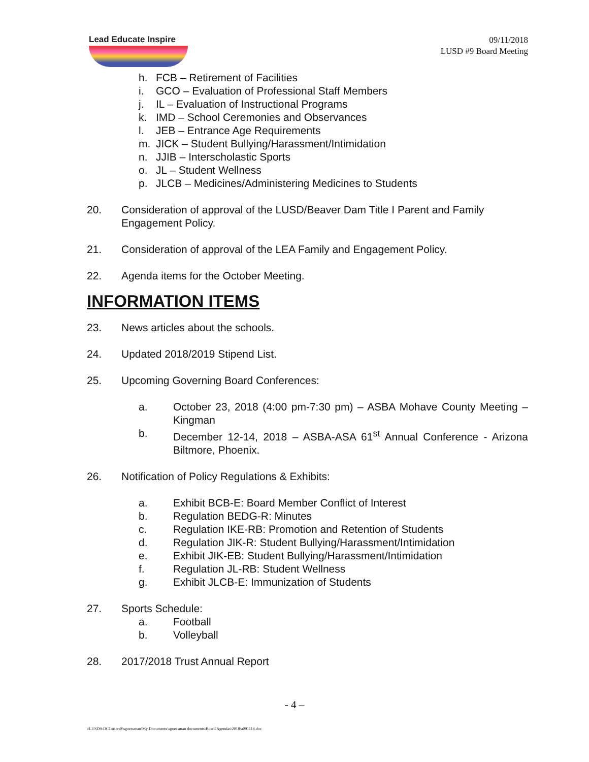Lead Educate Inspire
09/11/2018
LUSD #9 Board Meeting
h. FCB – Retirement of Facilities
i. GCO – Evaluation of Professional Staff Members
j. IL – Evaluation of Instructional Programs
k. IMD – School Ceremonies and Observances
l. JEB – Entrance Age Requirements
m. JICK – Student Bullying/Harassment/Intimidation
n. JJIB – Interscholastic Sports
o. JL – Student Wellness
p. JLCB – Medicines/Administering Medicines to Students
20. Consideration of approval of the LUSD/Beaver Dam Title I Parent and Family Engagement Policy.
21. Consideration of approval of the LEA Family and Engagement Policy.
22. Agenda items for the October Meeting.
INFORMATION ITEMS
23. News articles about the schools.
24. Updated 2018/2019 Stipend List.
25. Upcoming Governing Board Conferences:
a. October 23, 2018 (4:00 pm-7:30 pm) – ASBA Mohave County Meeting – Kingman
b. December 12-14, 2018 – ASBA-ASA 61<sup>st</sup> Annual Conference - Arizona Biltmore, Phoenix.
26. Notification of Policy Regulations & Exhibits:
a. Exhibit BCB-E: Board Member Conflict of Interest
b. Regulation BEDG-R: Minutes
c. Regulation IKE-RB: Promotion and Retention of Students
d. Regulation JIK-R: Student Bullying/Harassment/Intimidation
e. Exhibit JIK-EB: Student Bullying/Harassment/Intimidation
f. Regulation JL-RB: Student Wellness
g. Exhibit JLCB-E: Immunization of Students
27. Sports Schedule:
a. Football
b. Volleyball
28. 2017/2018 Trust Annual Report
- 4 –
\\LUSD9-DC1\users$\sgoessman\My Documents\sgoessman documents\Board Agendas\2018\a091118.doc